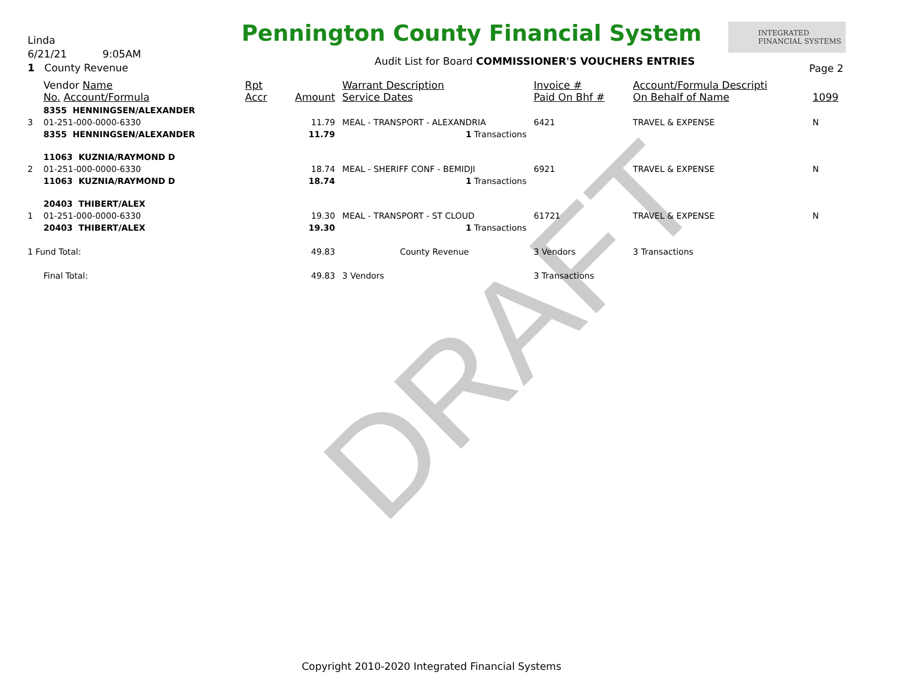DRAFT
Linda
6/21/21 9:05AM
1 County Revenue
Pennington County Financial System
INTEGRATED
FINANCIAL SYSTEMS
Audit List for Board COMMISSIONER'S VOUCHERS ENTRIES
Page 2
| | Vendor Name No. Account/Formula | Rpt Accr | Amount | Warrant Description Service Dates | Invoice # Paid On Bhf # | Account/Formula Descripti On Behalf of Name | 1099 |
| --- | --- | --- | --- | --- | --- | --- | --- |
| | 8355 HENNINGSEN/ALEXANDER | | | | | | |
| 3 | 01-251-000-0000-6330 | | 11.79 | MEAL - TRANSPORT - ALEXANDRIA | 6421 | TRAVEL & EXPENSE | N |
| | 8355 HENNINGSEN/ALEXANDER | | 11.79 | 1 Transactions | | | |
| | 11063 KUZNIA/RAYMOND D | | | | | | |
| 2 | 01-251-000-0000-6330 | | 18.74 | MEAL - SHERIFF CONF - BEMIDJI | 6921 | TRAVEL & EXPENSE | N |
| | 11063 KUZNIA/RAYMOND D | | 18.74 | 1 Transactions | | | |
| | 20403 THIBERT/ALEX | | | | | | |
| 1 | 01-251-000-0000-6330 | | 19.30 | MEAL - TRANSPORT - ST CLOUD | 61721 | TRAVEL & EXPENSE | N |
| | 20403 THIBERT/ALEX | | 19.30 | 1 Transactions | | | |
| 1 Fund Total: | | | 49.83 | County Revenue | 3 Vendors | 3 Transactions | |
| | Final Total: | | 49.83 | 3 Vendors | 3 Transactions | | |
Copyright 2010-2020 Integrated Financial Systems